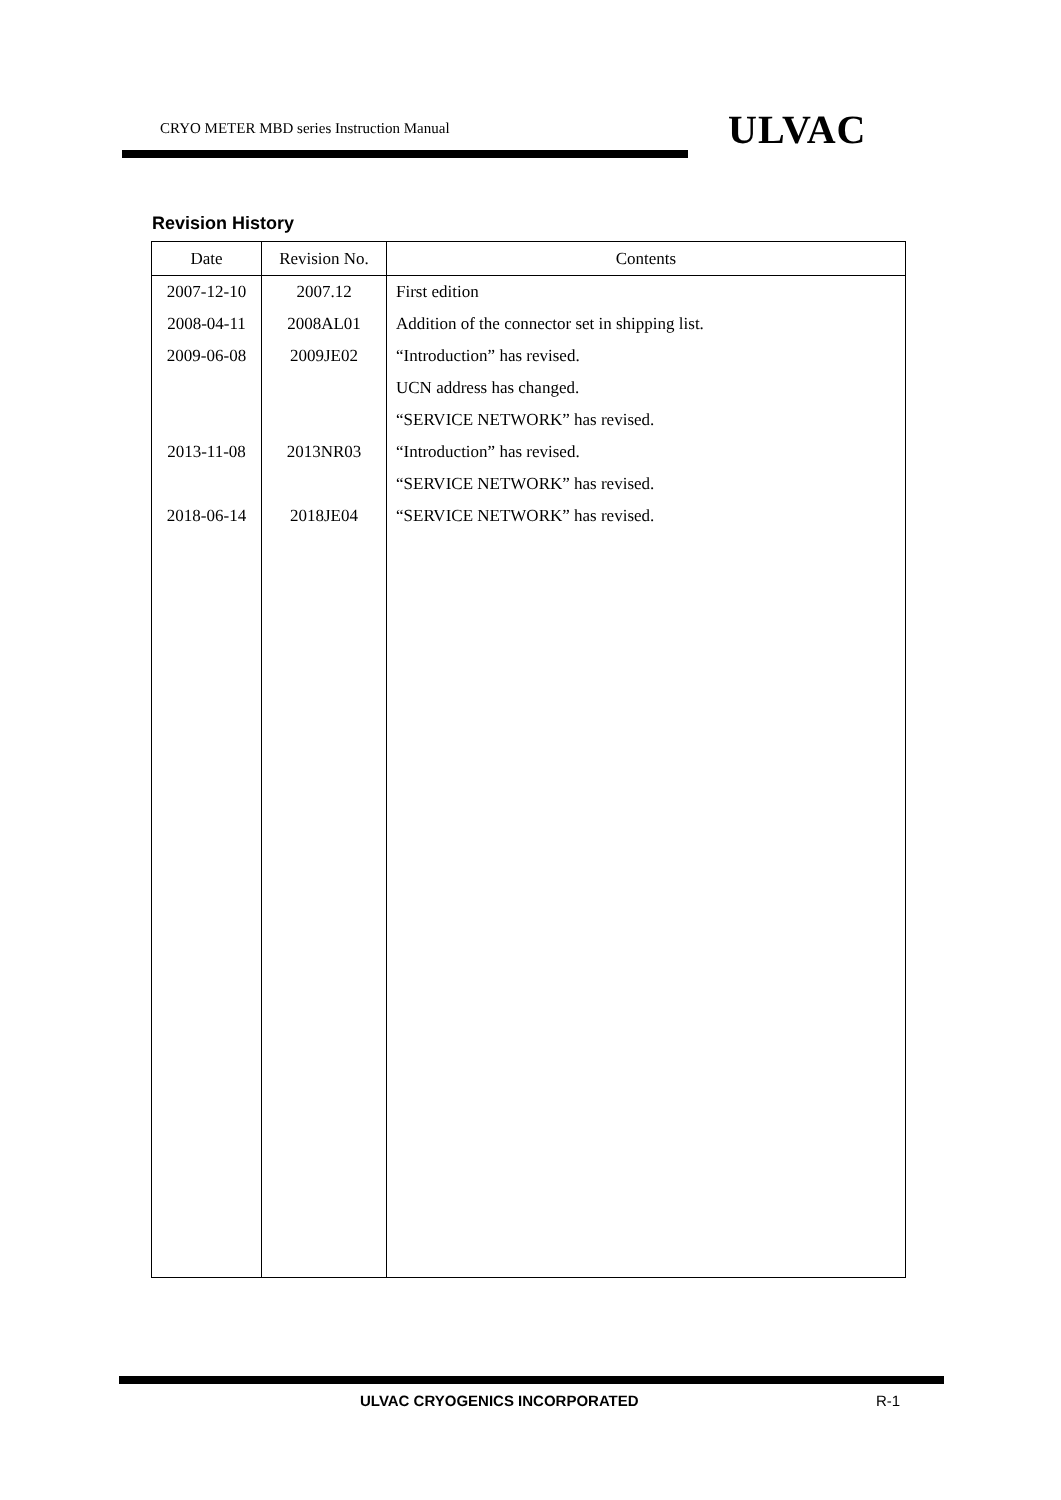CRYO METER MBD series Instruction Manual ULVAC
Revision History
| Date | Revision No. | Contents |
| --- | --- | --- |
| 2007-12-10 | 2007.12 | First edition |
| 2008-04-11 | 2008AL01 | Addition of the connector set in shipping list. |
| 2009-06-08 | 2009JE02 | “Introduction” has revised. |
| | | UCN address has changed. |
| | | “SERVICE NETWORK” has revised. |
| 2013-11-08 | 2013NR03 | “Introduction” has revised. |
| | | “SERVICE NETWORK” has revised. |
| 2018-06-14 | 2018JE04 | “SERVICE NETWORK” has revised. |
ULVAC CRYOGENICS INCORPORATED R-1